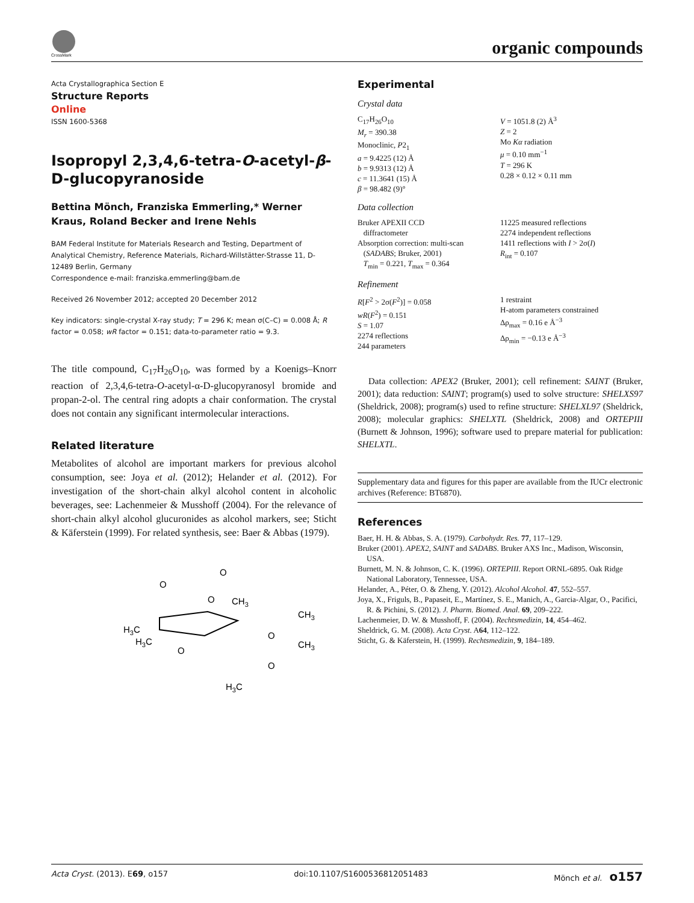CrossMark organic compounds
Acta Crystallographica Section E
Structure Reports
Online
ISSN 1600-5368
Isopropyl 2,3,4,6-tetra-O-acetyl-β-D-glucopyranoside
Bettina Mönch, Franziska Emmerling,* Werner Kraus, Roland Becker and Irene Nehls
BAM Federal Institute for Materials Research and Testing, Department of Analytical Chemistry, Reference Materials, Richard-Willstätter-Strasse 11, D-12489 Berlin, Germany
Correspondence e-mail: franziska.emmerling@bam.de
Received 26 November 2012; accepted 20 December 2012
Key indicators: single-crystal X-ray study; T = 296 K; mean σ(C–C) = 0.008 Å; R factor = 0.058; wR factor = 0.151; data-to-parameter ratio = 9.3.
The title compound, C<sub>17</sub>H<sub>26</sub>O<sub>10</sub>, was formed by a Koenigs–Knorr reaction of 2,3,4,6-tetra-O-acetyl-α-D-glucopyranosyl bromide and propan-2-ol. The central ring adopts a chair conformation. The crystal does not contain any significant intermolecular interactions.
Related literature
Metabolites of alcohol are important markers for previous alcohol consumption, see: Joya et al. (2012); Helander et al. (2012). For investigation of the short-chain alkyl alcohol content in alcoholic beverages, see: Lachenmeier & Musshoff (2004). For the relevance of short-chain alkyl alcohol glucuronides as alcohol markers, see; Sticht & Käferstein (1999). For related synthesis, see: Baer & Abbas (1979).
O
O
CH3
O
H3C
H3C
O
O
CH3
CH3
O
H3C
Experimental
Crystal data
C<sub>17</sub>H<sub>26</sub>O<sub>10</sub>
M<sub>r</sub> = 390.38
Monoclinic, P2<sub>1</sub>
a = 9.4225 (12) Å
b = 9.9313 (12) Å
c = 11.3641 (15) Å
β = 98.482 (9)°
V = 1051.8 (2) Å<sup>3</sup>
Z = 2
Mo Kα radiation
μ = 0.10 mm<sup>−1</sup>
T = 296 K
0.28 × 0.12 × 0.11 mm
Data collection
Bruker APEXII CCD
diffractometer
Absorption correction: multi-scan
(SADABS; Bruker, 2001)
T<sub>min</sub> = 0.221, T<sub>max</sub> = 0.364
11225 measured reflections
2274 independent reflections
1411 reflections with I > 2σ(I)
R<sub>int</sub> = 0.107
Refinement
R[F<sup>2</sup> > 2σ(F<sup>2</sup>)] = 0.058
wR(F<sup>2</sup>) = 0.151
S = 1.07
2274 reflections
244 parameters
1 restraint
H-atom parameters constrained
Δρ<sub>max</sub> = 0.16 e Å<sup>−3</sup>
Δρ<sub>min</sub> = −0.13 e Å<sup>−3</sup>
Data collection: APEX2 (Bruker, 2001); cell refinement: SAINT (Bruker, 2001); data reduction: SAINT; program(s) used to solve structure: SHELXS97 (Sheldrick, 2008); program(s) used to refine structure: SHELXL97 (Sheldrick, 2008); molecular graphics: SHELXTL (Sheldrick, 2008) and ORTEPIII (Burnett & Johnson, 1996); software used to prepare material for publication: SHELXTL.
Supplementary data and figures for this paper are available from the IUCr electronic archives (Reference: BT6870).
References
Baer, H. H. & Abbas, S. A. (1979). Carbohydr. Res. 77, 117–129.
Bruker (2001). APEX2, SAINT and SADABS. Bruker AXS Inc., Madison, Wisconsin, USA.
Burnett, M. N. & Johnson, C. K. (1996). ORTEPIII. Report ORNL-6895. Oak Ridge National Laboratory, Tennessee, USA.
Helander, A., Péter, O. & Zheng, Y. (2012). Alcohol Alcohol. 47, 552–557.
Joya, X., Friguls, B., Papaseit, E., Martínez, S. E., Manich, A., Garcia-Algar, O., Pacifici, R. & Pichini, S. (2012). J. Pharm. Biomed. Anal. 69, 209–222.
Lachenmeier, D. W. & Musshoff, F. (2004). Rechtsmedizin, 14, 454–462.
Sheldrick, G. M. (2008). Acta Cryst. A64, 112–122.
Sticht, G. & Käferstein, H. (1999). Rechtsmedizin, 9, 184–189.
Acta Cryst. (2013). E69, o157 doi:10.1107/S1600536812051483 Mönch et al. o157